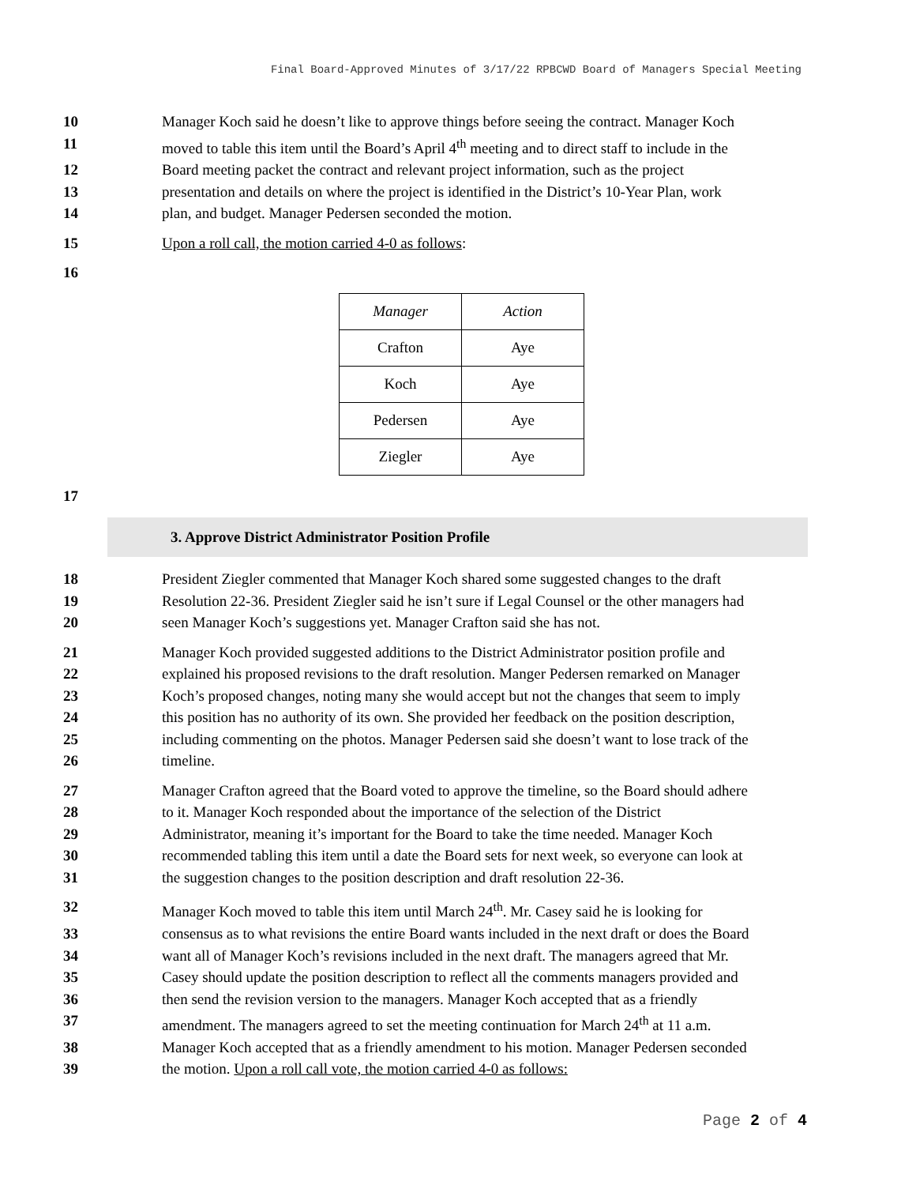Final Board-Approved Minutes of 3/17/22 RPBCWD Board of Managers Special Meeting
10 Manager Koch said he doesn’t like to approve things before seeing the contract. Manager Koch
11 moved to table this item until the Board’s April 4<sup>th</sup> meeting and to direct staff to include in the
12 Board meeting packet the contract and relevant project information, such as the project
13 presentation and details on where the project is identified in the District’s 10-Year Plan, work
14 plan, and budget. Manager Pedersen seconded the motion.
15 Upon a roll call, the motion carried 4-0 as follows:
16
| Manager | Action |
| Crafton | Aye |
| Koch | Aye |
| Pedersen | Aye |
| Ziegler | Aye |
17
3. Approve District Administrator Position Profile
18 President Ziegler commented that Manager Koch shared some suggested changes to the draft
19 Resolution 22-36. President Ziegler said he isn’t sure if Legal Counsel or the other managers had
20 seen Manager Koch’s suggestions yet. Manager Crafton said she has not.
21 Manager Koch provided suggested additions to the District Administrator position profile and
22 explained his proposed revisions to the draft resolution. Manger Pedersen remarked on Manager
23 Koch’s proposed changes, noting many she would accept but not the changes that seem to imply
24 this position has no authority of its own. She provided her feedback on the position description,
25 including commenting on the photos. Manager Pedersen said she doesn’t want to lose track of the
26 timeline.
27 Manager Crafton agreed that the Board voted to approve the timeline, so the Board should adhere
28 to it. Manager Koch responded about the importance of the selection of the District
29 Administrator, meaning it’s important for the Board to take the time needed. Manager Koch
30 recommended tabling this item until a date the Board sets for next week, so everyone can look at
31 the suggestion changes to the position description and draft resolution 22-36.
32 Manager Koch moved to table this item until March 24<sup>th</sup>. Mr. Casey said he is looking for
33 consensus as to what revisions the entire Board wants included in the next draft or does the Board
34 want all of Manager Koch’s revisions included in the next draft. The managers agreed that Mr.
35 Casey should update the position description to reflect all the comments managers provided and
36 then send the revision version to the managers. Manager Koch accepted that as a friendly
37 amendment. The managers agreed to set the meeting continuation for March 24<sup>th</sup> at 11 a.m.
38 Manager Koch accepted that as a friendly amendment to his motion. Manager Pedersen seconded
39 the motion. Upon a roll call vote, the motion carried 4-0 as follows:
Page 2 of 4